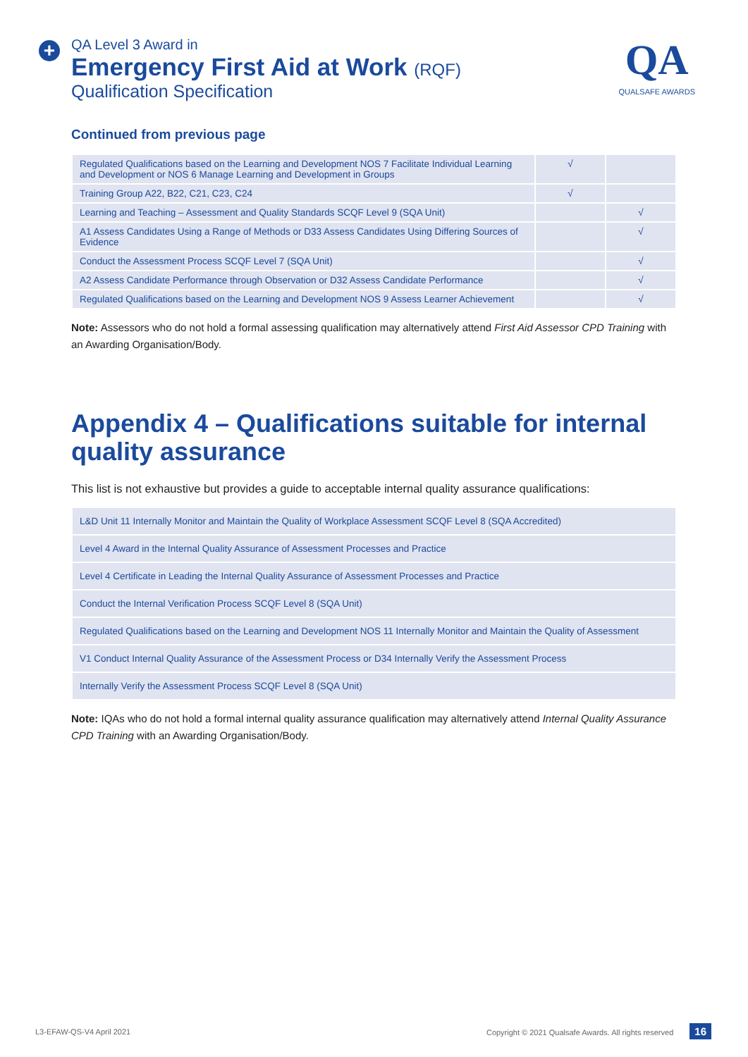+
QA Level 3 Award in
Emergency First Aid at Work (RQF)
Qualification Specification
QA
QUALSAFE AWARDS
Continued from previous page
| Regulated Qualifications based on the Learning and Development NOS 7 Facilitate Individual Learning and Development or NOS 6 Manage Learning and Development in Groups | √ | |
| Training Group A22, B22, C21, C23, C24 | √ | |
| Learning and Teaching – Assessment and Quality Standards SCQF Level 9 (SQA Unit) | | √ |
| A1 Assess Candidates Using a Range of Methods or D33 Assess Candidates Using Differing Sources of Evidence | | √ |
| Conduct the Assessment Process SCQF Level 7 (SQA Unit) | | √ |
| A2 Assess Candidate Performance through Observation or D32 Assess Candidate Performance | | √ |
| Regulated Qualifications based on the Learning and Development NOS 9 Assess Learner Achievement | | √ |
Note: Assessors who do not hold a formal assessing qualification may alternatively attend First Aid Assessor CPD Training with an Awarding Organisation/Body.
Appendix 4 – Qualifications suitable for internal quality assurance
This list is not exhaustive but provides a guide to acceptable internal quality assurance qualifications:
| L&D Unit 11 Internally Monitor and Maintain the Quality of Workplace Assessment SCQF Level 8 (SQA Accredited) |
| Level 4 Award in the Internal Quality Assurance of Assessment Processes and Practice |
| Level 4 Certificate in Leading the Internal Quality Assurance of Assessment Processes and Practice |
| Conduct the Internal Verification Process SCQF Level 8 (SQA Unit) |
| Regulated Qualifications based on the Learning and Development NOS 11 Internally Monitor and Maintain the Quality of Assessment |
| V1 Conduct Internal Quality Assurance of the Assessment Process or D34 Internally Verify the Assessment Process |
| Internally Verify the Assessment Process SCQF Level 8 (SQA Unit) |
Note: IQAs who do not hold a formal internal quality assurance qualification may alternatively attend Internal Quality Assurance CPD Training with an Awarding Organisation/Body.
L3-EFAW-QS-V4 April 2021 Copyright © 2021 Qualsafe Awards. All rights reserved 16